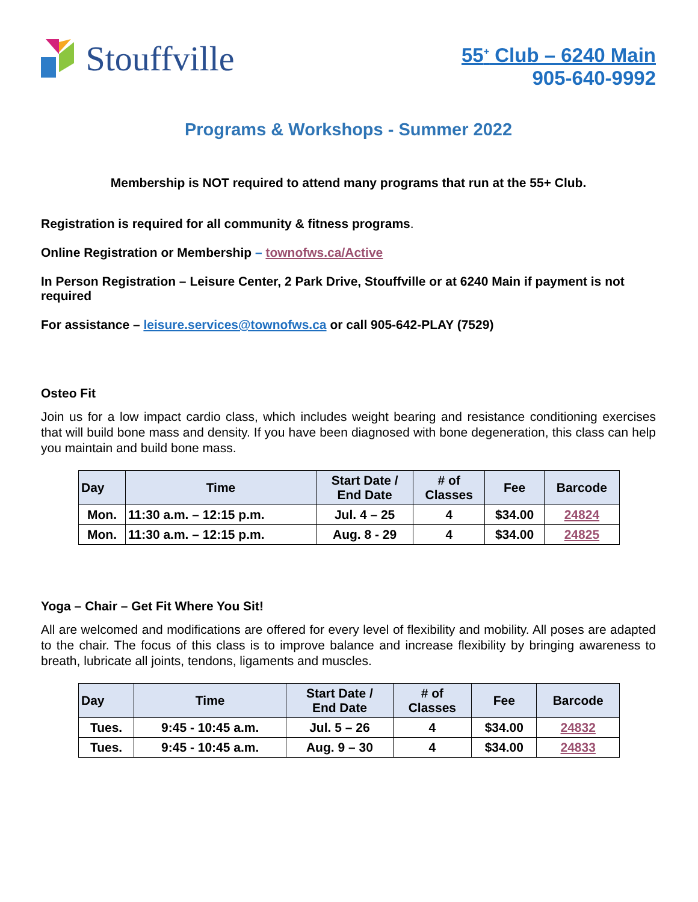Stouffville
55<sup>+</sup> Club – 6240 Main
905-640-9992
Programs & Workshops - Summer 2022
Membership is NOT required to attend many programs that run at the 55+ Club.
Registration is required for all community & fitness programs.
Online Registration or Membership – townofws.ca/Active
In Person Registration – Leisure Center, 2 Park Drive, Stouffville or at 6240 Main if payment is not required
For assistance – leisure.services@townofws.ca or call 905-642-PLAY (7529)
Osteo Fit
Join us for a low impact cardio class, which includes weight bearing and resistance conditioning exercises that will build bone mass and density. If you have been diagnosed with bone degeneration, this class can help you maintain and build bone mass.
| Day | Time | Start Date / End Date | # of Classes | Fee | Barcode |
| --- | --- | --- | --- | --- | --- |
| Mon. | 11:30 a.m. – 12:15 p.m. | Jul. 4 – 25 | 4 | $34.00 | 24824 |
| Mon. | 11:30 a.m. – 12:15 p.m. | Aug. 8 - 29 | 4 | $34.00 | 24825 |
Yoga – Chair – Get Fit Where You Sit!
All are welcomed and modifications are offered for every level of flexibility and mobility. All poses are adapted to the chair. The focus of this class is to improve balance and increase flexibility by bringing awareness to breath, lubricate all joints, tendons, ligaments and muscles.
| Day | Time | Start Date / End Date | # of Classes | Fee | Barcode |
| --- | --- | --- | --- | --- | --- |
| Tues. | 9:45 - 10:45 a.m. | Jul. 5 – 26 | 4 | $34.00 | 24832 |
| Tues. | 9:45 - 10:45 a.m. | Aug. 9 – 30 | 4 | $34.00 | 24833 |